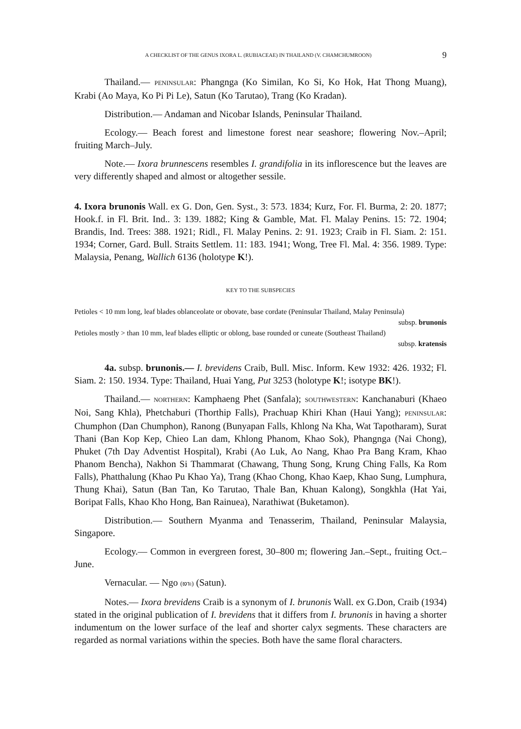A CHECKLIST OF THE GENUS IXORA L. (RUBIACEAE) IN THAILAND (V. CHAMCHUMROON) 9
Thailand.— PENINSULAR: Phangnga (Ko Similan, Ko Si, Ko Hok, Hat Thong Muang), Krabi (Ao Maya, Ko Pi Pi Le), Satun (Ko Tarutao), Trang (Ko Kradan).
Distribution.— Andaman and Nicobar Islands, Peninsular Thailand.
Ecology.— Beach forest and limestone forest near seashore; flowering Nov.–April; fruiting March–July.
Note.— Ixora brunnescens resembles I. grandifolia in its inflorescence but the leaves are very differently shaped and almost or altogether sessile.
4. Ixora brunonis Wall. ex G. Don, Gen. Syst., 3: 573. 1834; Kurz, For. Fl. Burma, 2: 20. 1877; Hook.f. in Fl. Brit. Ind.. 3: 139. 1882; King & Gamble, Mat. Fl. Malay Penins. 15: 72. 1904; Brandis, Ind. Trees: 388. 1921; Ridl., Fl. Malay Penins. 2: 91. 1923; Craib in Fl. Siam. 2: 151. 1934; Corner, Gard. Bull. Straits Settlem. 11: 183. 1941; Wong, Tree Fl. Mal. 4: 356. 1989. Type: Malaysia, Penang, Wallich 6136 (holotype K!).
KEY TO THE SUBSPECIES
Petioles < 10 mm long, leaf blades oblanceolate or obovate, base cordate (Peninsular Thailand, Malay Peninsula)
subsp. brunonis
Petioles mostly > than 10 mm, leaf blades elliptic or oblong, base rounded or cuneate (Southeast Thailand)
subsp. kratensis
4a. subsp. brunonis.— I. brevidens Craib, Bull. Misc. Inform. Kew 1932: 426. 1932; Fl. Siam. 2: 150. 1934. Type: Thailand, Huai Yang, Put 3253 (holotype K!; isotype BK!).
Thailand.— NORTHERN: Kamphaeng Phet (Sanfala); SOUTHWESTERN: Kanchanaburi (Khaeo Noi, Sang Khla), Phetchaburi (Thorthip Falls), Prachuap Khiri Khan (Haui Yang); PENINSULAR: Chumphon (Dan Chumphon), Ranong (Bunyapan Falls, Khlong Na Kha, Wat Tapotharam), Surat Thani (Ban Kop Kep, Chieo Lan dam, Khlong Phanom, Khao Sok), Phangnga (Nai Chong), Phuket (7th Day Adventist Hospital), Krabi (Ao Luk, Ao Nang, Khao Pra Bang Kram, Khao Phanom Bencha), Nakhon Si Thammarat (Chawang, Thung Song, Krung Ching Falls, Ka Rom Falls), Phatthalung (Khao Pu Khao Ya), Trang (Khao Chong, Khao Kaep, Khao Sung, Lumphura, Thung Khai), Satun (Ban Tan, Ko Tarutao, Thale Ban, Khuan Kalong), Songkhla (Hat Yai, Boripat Falls, Khao Kho Hong, Ban Rainuea), Narathiwat (Buketamon).
Distribution.— Southern Myanma and Tenasserim, Thailand, Peninsular Malaysia, Singapore.
Ecology.— Common in evergreen forest, 30–800 m; flowering Jan.–Sept., fruiting Oct.–June.
Vernacular. — Ngo (เงาะ) (Satun).
Notes.— Ixora brevidens Craib is a synonym of I. brunonis Wall. ex G.Don, Craib (1934) stated in the original publication of I. brevidens that it differs from I. brunonis in having a shorter indumentum on the lower surface of the leaf and shorter calyx segments. These characters are regarded as normal variations within the species. Both have the same floral characters.